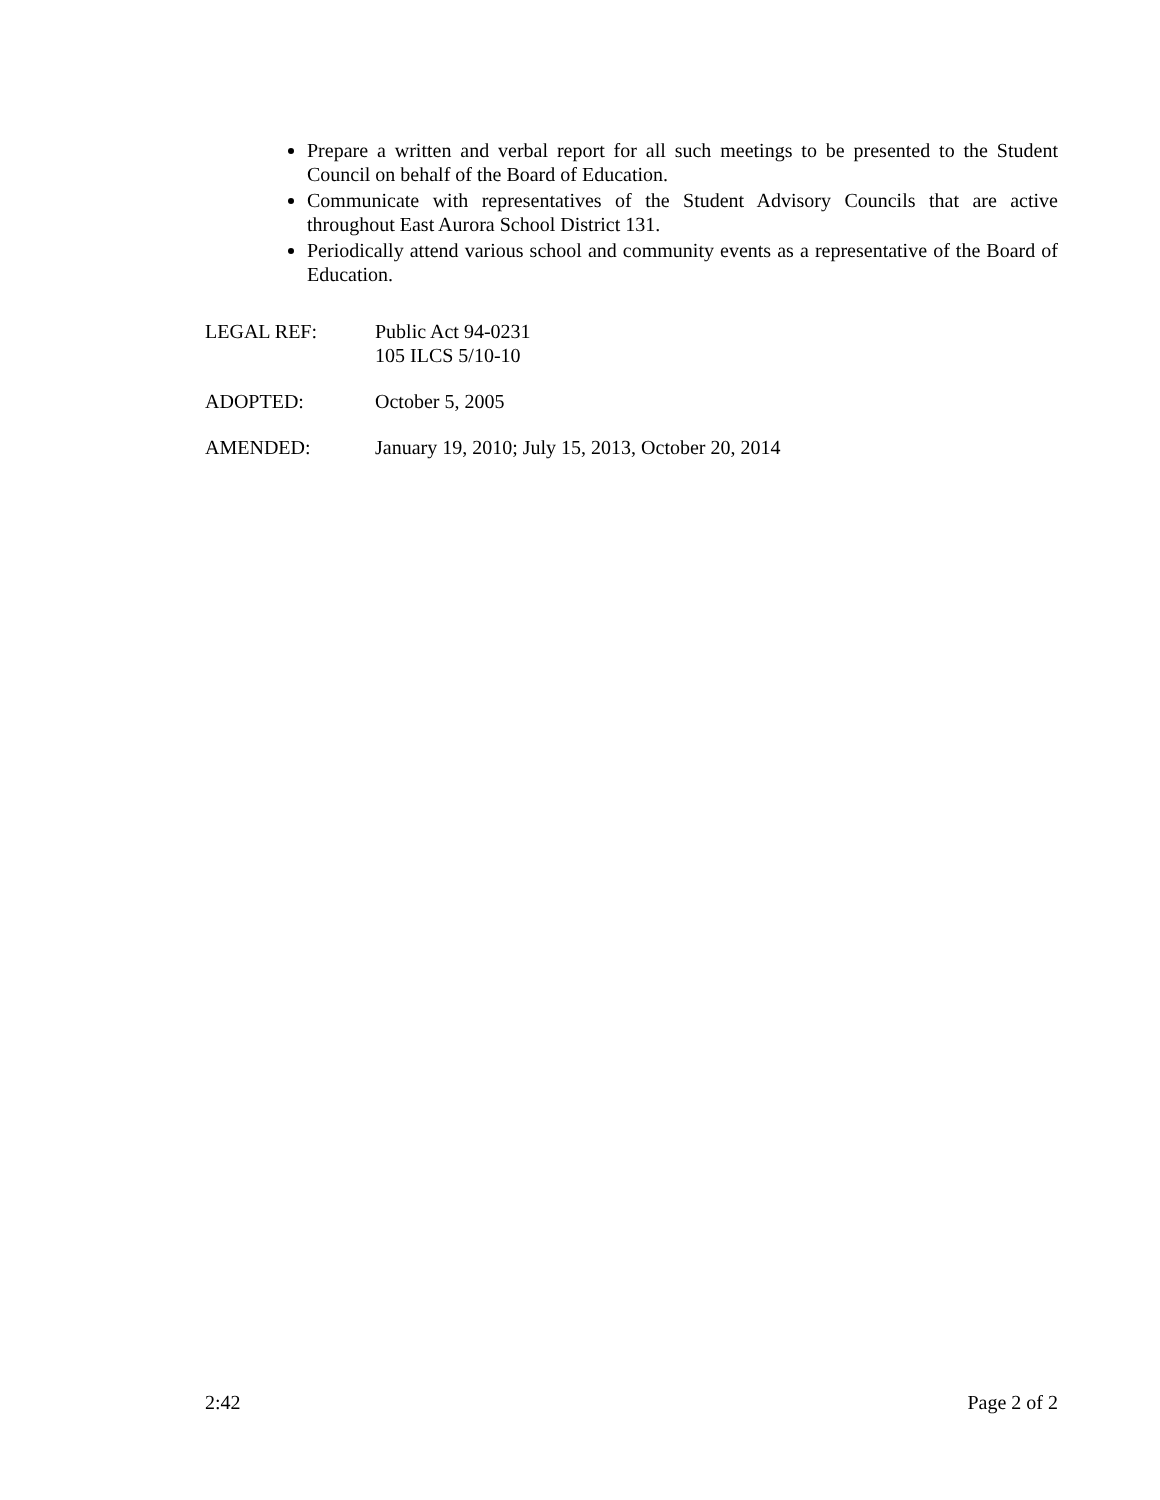Prepare a written and verbal report for all such meetings to be presented to the Student Council on behalf of the Board of Education.
Communicate with representatives of the Student Advisory Councils that are active throughout East Aurora School District 131.
Periodically attend various school and community events as a representative of the Board of Education.
LEGAL REF: Public Act 94-0231
105 ILCS 5/10-10
ADOPTED: October 5, 2005
AMENDED: January 19, 2010; July 15, 2013, October 20, 2014
2:42 Page 2 of 2